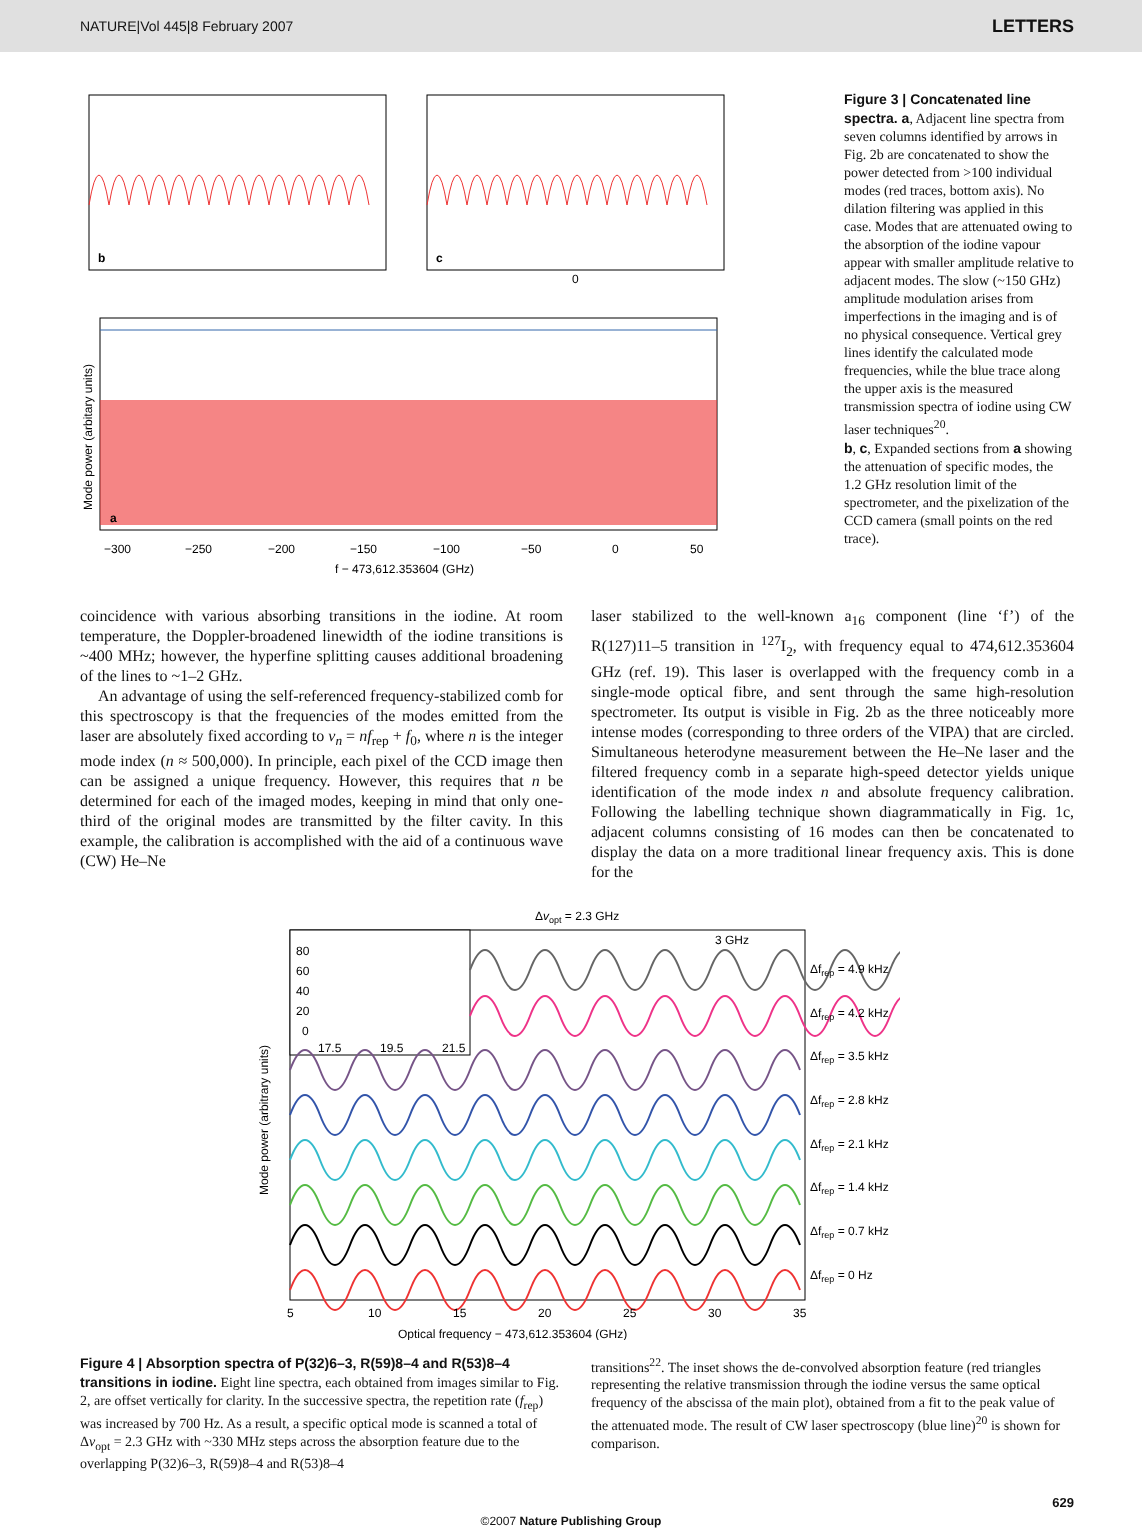NATURE|Vol 445|8 February 2007 LETTERS
b
c
0
a
−300
−250
−200
−150
−100
−50
0
50
f − 473,612.353604 (GHz)
Mode power (arbitary units)
Figure 3 | Concatenated line spectra. a, Adjacent line spectra from seven columns identified by arrows in Fig. 2b are concatenated to show the power detected from >100 individual modes (red traces, bottom axis). No dilation filtering was applied in this case. Modes that are attenuated owing to the absorption of the iodine vapour appear with smaller amplitude relative to adjacent modes. The slow (~150 GHz) amplitude modulation arises from imperfections in the imaging and is of no physical consequence. Vertical grey lines identify the calculated mode frequencies, while the blue trace along the upper axis is the measured transmission spectra of iodine using CW laser techniques<sup>20</sup>.
b, c, Expanded sections from a showing the attenuation of specific modes, the 1.2 GHz resolution limit of the spectrometer, and the pixelization of the CCD camera (small points on the red trace).
coincidence with various absorbing transitions in the iodine. At room temperature, the Doppler-broadened linewidth of the iodine transitions is ~400 MHz; however, the hyperfine splitting causes additional broadening of the lines to ~1–2 GHz.
An advantage of using the self-referenced frequency-stabilized comb for this spectroscopy is that the frequencies of the modes emitted from the laser are absolutely fixed according to v<sub>n</sub> = nf<sub>rep</sub> + f<sub>0</sub>, where n is the integer mode index (n ≈ 500,000). In principle, each pixel of the CCD image then can be assigned a unique frequency. However, this requires that n be determined for each of the imaged modes, keeping in mind that only one-third of the original modes are transmitted by the filter cavity. In this example, the calibration is accomplished with the aid of a continuous wave (CW) He–Ne
laser stabilized to the well-known a<sub>16</sub> component (line ‘f’) of the R(127)11–5 transition in <sup>127</sup>I<sub>2</sub>, with frequency equal to 474,612.353604 GHz (ref. 19). This laser is overlapped with the frequency comb in a single-mode optical fibre, and sent through the same high-resolution spectrometer. Its output is visible in Fig. 2b as the three noticeably more intense modes (corresponding to three orders of the VIPA) that are circled. Simultaneous heterodyne measurement between the He–Ne laser and the filtered frequency comb in a separate high-speed detector yields unique identification of the mode index n and absolute frequency calibration. Following the labelling technique shown diagrammatically in Fig. 1c, adjacent columns consisting of 16 modes can then be concatenated to display the data on a more traditional linear frequency axis. This is done for the
Δvopt = 2.3 GHz
3 GHz
80
60
40
20
0
17.5
19.5
21.5
Δfrep = 4.9 kHz
Δfrep = 4.2 kHz
Δfrep = 3.5 kHz
Δfrep = 2.8 kHz
Δfrep = 2.1 kHz
Δfrep = 1.4 kHz
Δfrep = 0.7 kHz
Δfrep = 0 Hz
5
10
15
20
25
30
35
Optical frequency − 473,612.353604 (GHz)
Mode power (arbitrary units)
Figure 4 | Absorption spectra of P(32)6–3, R(59)8–4 and R(53)8–4 transitions in iodine. Eight line spectra, each obtained from images similar to Fig. 2, are offset vertically for clarity. In the successive spectra, the repetition rate (f<sub>rep</sub>) was increased by 700 Hz. As a result, a specific optical mode is scanned a total of Δv<sub>opt</sub> = 2.3 GHz with ~330 MHz steps across the absorption feature due to the overlapping P(32)6–3, R(59)8–4 and R(53)8–4
transitions<sup>22</sup>. The inset shows the de-convolved absorption feature (red triangles representing the relative transmission through the iodine versus the same optical frequency of the abscissa of the main plot), obtained from a fit to the peak value of the attenuated mode. The result of CW laser spectroscopy (blue line)<sup>20</sup> is shown for comparison.
629
©2007 Nature Publishing Group